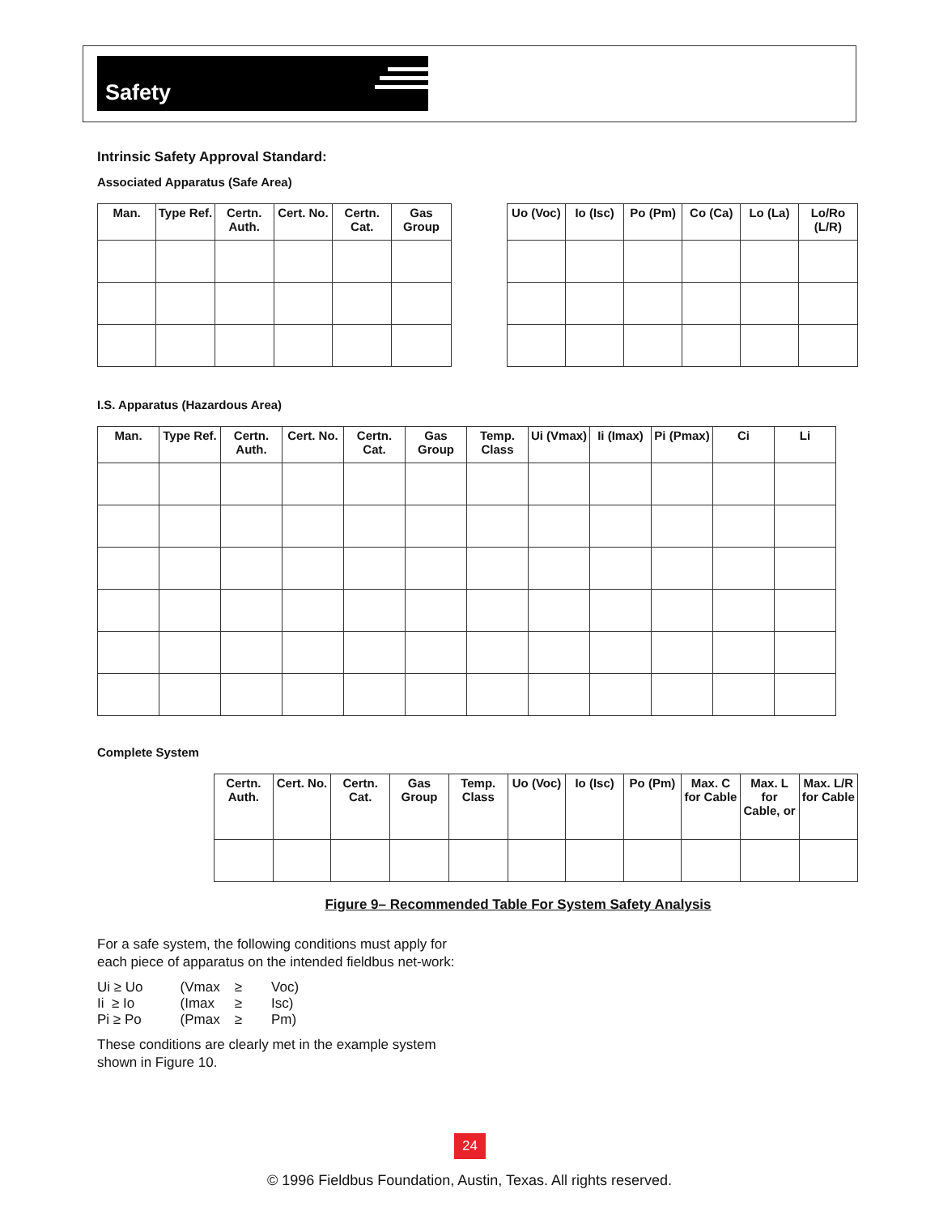Safety
Intrinsic Safety Approval Standard:
Associated Apparatus (Safe Area)
| Man. | Type Ref. | Certn. Auth. | Cert. No. | Certn. Cat. | Gas Group | | Uo (Voc) | Io (Isc) | Po (Pm) | Co (Ca) | Lo (La) | Lo/Ro (L/R) |
| --- | --- | --- | --- | --- | --- | --- | --- | --- | --- | --- | --- | --- |
I.S. Apparatus (Hazardous Area)
| Man. | Type Ref. | Certn. Auth. | Cert. No. | Certn. Cat. | Gas Group | Temp. Class | Ui (Vmax) | Ii (Imax) | Pi (Pmax) | Ci | Li |
| --- | --- | --- | --- | --- | --- | --- | --- | --- | --- | --- | --- |
Complete System
| Certn. Auth. | Cert. No. | Certn. Cat. | Gas Group | Temp. Class | Uo (Voc) | Io (Isc) | Po (Pm) | Max. C for Cable | Max. L for Cable, or | Max. L/R for Cable |
| --- | --- | --- | --- | --- | --- | --- | --- | --- | --- | --- |
Figure 9– Recommended Table For System Safety Analysis
For a safe system, the following conditions must apply for each piece of apparatus on the intended fieldbus net-work:
| Ui ≥ Uo | (Vmax | ≥ | Voc) |
| Ii ≥ Io | (Imax | ≥ | Isc) |
| Pi ≥ Po | (Pmax | ≥ | Pm) |
These conditions are clearly met in the example system shown in Figure 10.
24
© 1996 Fieldbus Foundation, Austin, Texas. All rights reserved.